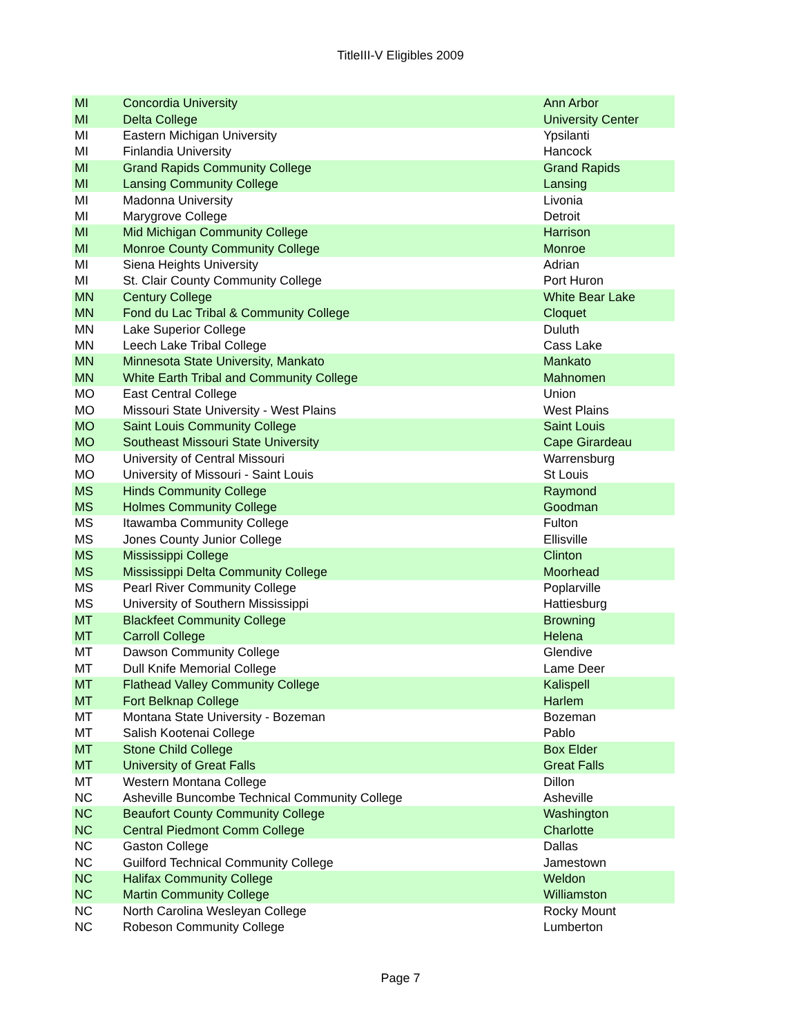TitleIII-V Eligibles 2009
| MI | Concordia University | Ann Arbor |
| MI | Delta College | University Center |
| MI | Eastern Michigan University | Ypsilanti |
| MI | Finlandia University | Hancock |
| MI | Grand Rapids Community College | Grand Rapids |
| MI | Lansing Community College | Lansing |
| MI | Madonna University | Livonia |
| MI | Marygrove College | Detroit |
| MI | Mid Michigan Community College | Harrison |
| MI | Monroe County Community College | Monroe |
| MI | Siena Heights University | Adrian |
| MI | St. Clair County Community College | Port Huron |
| MN | Century College | White Bear Lake |
| MN | Fond du Lac Tribal & Community College | Cloquet |
| MN | Lake Superior College | Duluth |
| MN | Leech Lake Tribal College | Cass Lake |
| MN | Minnesota State University, Mankato | Mankato |
| MN | White Earth Tribal and Community College | Mahnomen |
| MO | East Central College | Union |
| MO | Missouri State University - West Plains | West Plains |
| MO | Saint Louis Community College | Saint Louis |
| MO | Southeast Missouri State University | Cape Girardeau |
| MO | University of Central Missouri | Warrensburg |
| MO | University of Missouri - Saint Louis | St Louis |
| MS | Hinds Community College | Raymond |
| MS | Holmes Community College | Goodman |
| MS | Itawamba Community College | Fulton |
| MS | Jones County Junior College | Ellisville |
| MS | Mississippi College | Clinton |
| MS | Mississippi Delta Community College | Moorhead |
| MS | Pearl River Community College | Poplarville |
| MS | University of Southern Mississippi | Hattiesburg |
| MT | Blackfeet Community College | Browning |
| MT | Carroll College | Helena |
| MT | Dawson Community College | Glendive |
| MT | Dull Knife Memorial College | Lame Deer |
| MT | Flathead Valley Community College | Kalispell |
| MT | Fort Belknap College | Harlem |
| MT | Montana State University - Bozeman | Bozeman |
| MT | Salish Kootenai College | Pablo |
| MT | Stone Child College | Box Elder |
| MT | University of Great Falls | Great Falls |
| MT | Western Montana College | Dillon |
| NC | Asheville Buncombe Technical Community College | Asheville |
| NC | Beaufort County Community College | Washington |
| NC | Central Piedmont Comm College | Charlotte |
| NC | Gaston College | Dallas |
| NC | Guilford Technical Community College | Jamestown |
| NC | Halifax Community College | Weldon |
| NC | Martin Community College | Williamston |
| NC | North Carolina Wesleyan College | Rocky Mount |
| NC | Robeson Community College | Lumberton |
Page 7